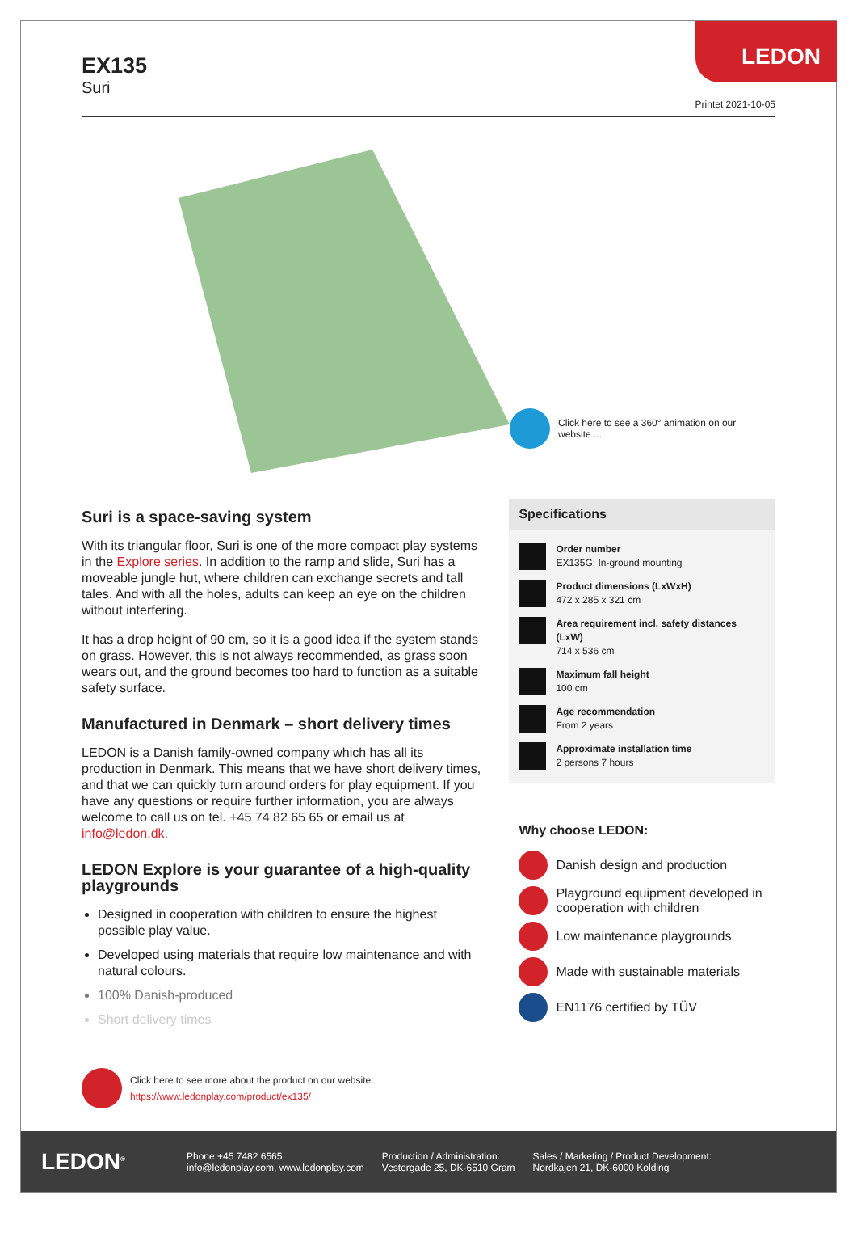EX135
Suri
LEDON
Printet 2021-10-05
Click here to see a 360° animation on our website ...
Suri is a space-saving system
With its triangular floor, Suri is one of the more compact play systems in the Explore series. In addition to the ramp and slide, Suri has a moveable jungle hut, where children can exchange secrets and tall tales. And with all the holes, adults can keep an eye on the children without interfering.
It has a drop height of 90 cm, so it is a good idea if the system stands on grass. However, this is not always recommended, as grass soon wears out, and the ground becomes too hard to function as a suitable safety surface.
Manufactured in Denmark – short delivery times
LEDON is a Danish family-owned company which has all its production in Denmark. This means that we have short delivery times, and that we can quickly turn around orders for play equipment. If you have any questions or require further information, you are always welcome to call us on tel. +45 74 82 65 65 or email us at info@ledon.dk.
LEDON Explore is your guarantee of a high-quality playgrounds
Designed in cooperation with children to ensure the highest possible play value.
Developed using materials that require low maintenance and with natural colours.
100% Danish-produced
Short delivery times
Click here to see more about the product on our website:
https://www.ledonplay.com/product/ex135/
Specifications
Order number
EX135G: In-ground mounting
Product dimensions (LxWxH)
472 x 285 x 321 cm
Area requirement incl. safety distances (LxW)
714 x 536 cm
Maximum fall height
100 cm
Age recommendation
From 2 years
Approximate installation time
2 persons 7 hours
Why choose LEDON:
Danish design and production
Playground equipment developed in cooperation with children
Low maintenance playgrounds
Made with sustainable materials
EN1176 certified by TÜV
LEDON<sup>®</sup>
Phone:+45 7482 6565
info@ledonplay.com, www.ledonplay.com
Production / Administration:
Vestergade 25, DK-6510 Gram
Sales / Marketing / Product Development:
Nordkajen 21, DK-6000 Kolding